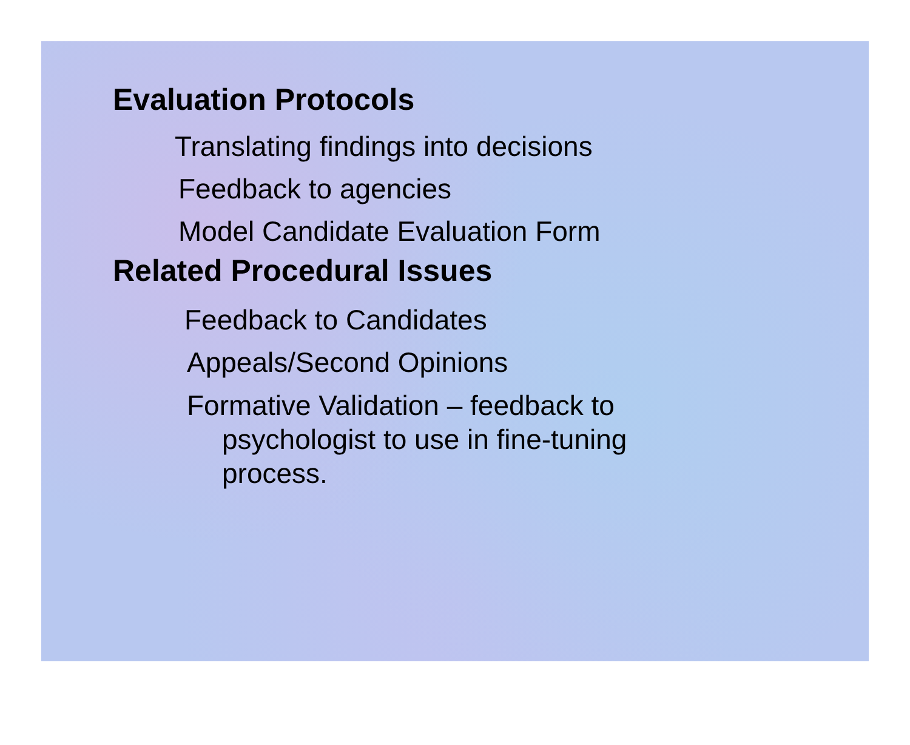Evaluation Protocols
Translating findings into decisions
Feedback to agencies
Model Candidate Evaluation Form
Related Procedural Issues
Feedback to Candidates
Appeals/Second Opinions
Formative Validation – feedback to psychologist to use in fine-tuning process.